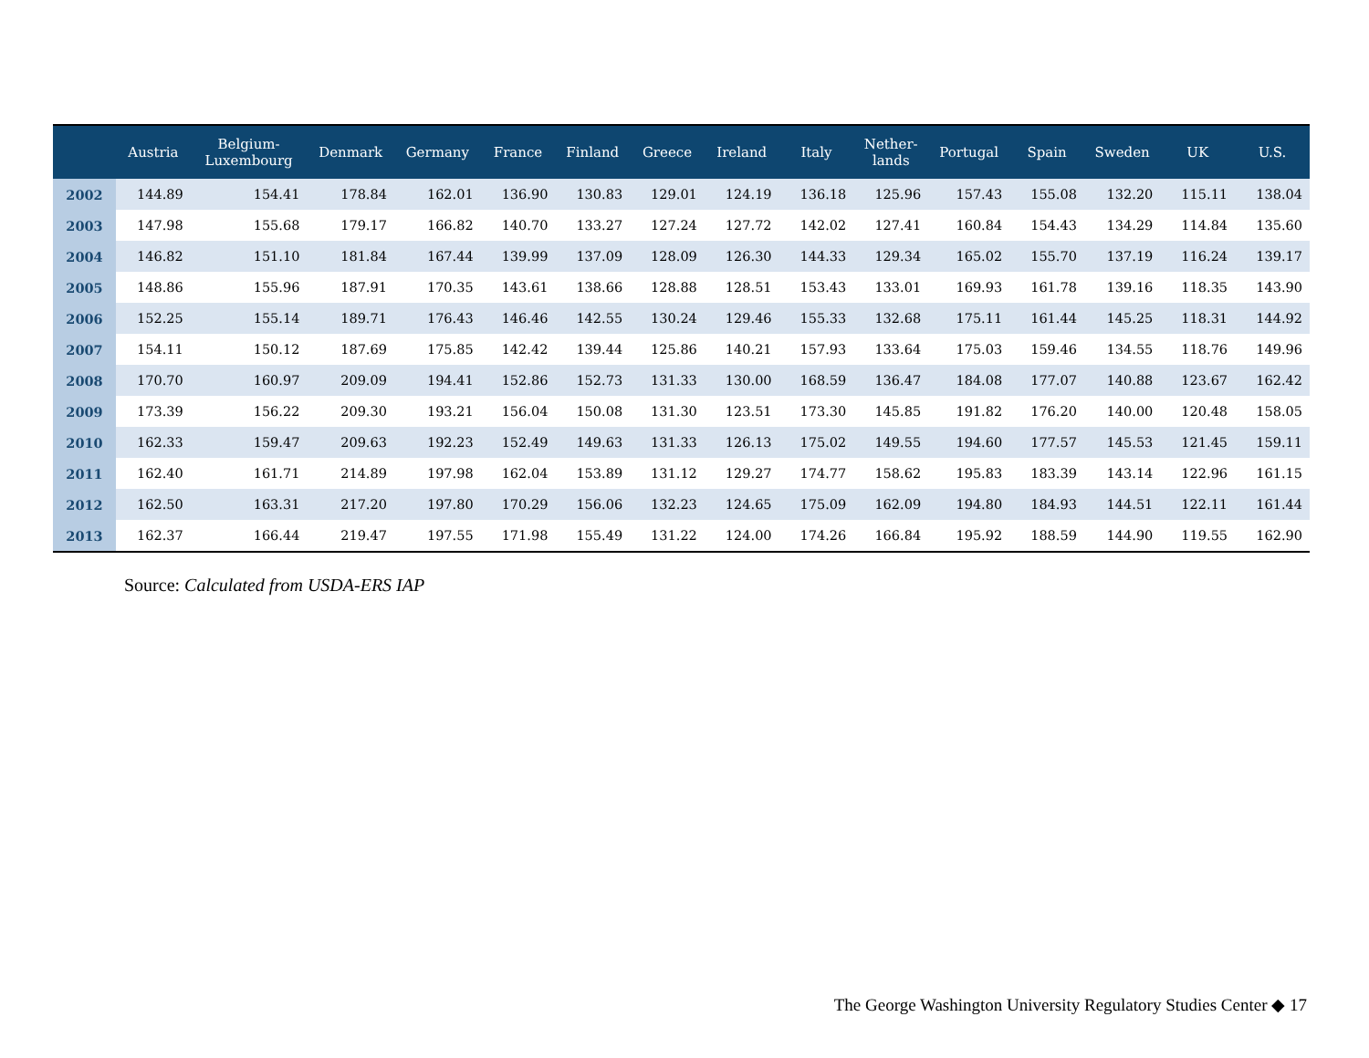| | Austria | Belgium- Luxembourg | Denmark | Germany | France | Finland | Greece | Ireland | Italy | Nether- lands | Portugal | Spain | Sweden | UK | U.S. |
| --- | --- | --- | --- | --- | --- | --- | --- | --- | --- | --- | --- | --- | --- | --- | --- |
| 2002 | 144.89 | 154.41 | 178.84 | 162.01 | 136.90 | 130.83 | 129.01 | 124.19 | 136.18 | 125.96 | 157.43 | 155.08 | 132.20 | 115.11 | 138.04 |
| 2003 | 147.98 | 155.68 | 179.17 | 166.82 | 140.70 | 133.27 | 127.24 | 127.72 | 142.02 | 127.41 | 160.84 | 154.43 | 134.29 | 114.84 | 135.60 |
| 2004 | 146.82 | 151.10 | 181.84 | 167.44 | 139.99 | 137.09 | 128.09 | 126.30 | 144.33 | 129.34 | 165.02 | 155.70 | 137.19 | 116.24 | 139.17 |
| 2005 | 148.86 | 155.96 | 187.91 | 170.35 | 143.61 | 138.66 | 128.88 | 128.51 | 153.43 | 133.01 | 169.93 | 161.78 | 139.16 | 118.35 | 143.90 |
| 2006 | 152.25 | 155.14 | 189.71 | 176.43 | 146.46 | 142.55 | 130.24 | 129.46 | 155.33 | 132.68 | 175.11 | 161.44 | 145.25 | 118.31 | 144.92 |
| 2007 | 154.11 | 150.12 | 187.69 | 175.85 | 142.42 | 139.44 | 125.86 | 140.21 | 157.93 | 133.64 | 175.03 | 159.46 | 134.55 | 118.76 | 149.96 |
| 2008 | 170.70 | 160.97 | 209.09 | 194.41 | 152.86 | 152.73 | 131.33 | 130.00 | 168.59 | 136.47 | 184.08 | 177.07 | 140.88 | 123.67 | 162.42 |
| 2009 | 173.39 | 156.22 | 209.30 | 193.21 | 156.04 | 150.08 | 131.30 | 123.51 | 173.30 | 145.85 | 191.82 | 176.20 | 140.00 | 120.48 | 158.05 |
| 2010 | 162.33 | 159.47 | 209.63 | 192.23 | 152.49 | 149.63 | 131.33 | 126.13 | 175.02 | 149.55 | 194.60 | 177.57 | 145.53 | 121.45 | 159.11 |
| 2011 | 162.40 | 161.71 | 214.89 | 197.98 | 162.04 | 153.89 | 131.12 | 129.27 | 174.77 | 158.62 | 195.83 | 183.39 | 143.14 | 122.96 | 161.15 |
| 2012 | 162.50 | 163.31 | 217.20 | 197.80 | 170.29 | 156.06 | 132.23 | 124.65 | 175.09 | 162.09 | 194.80 | 184.93 | 144.51 | 122.11 | 161.44 |
| 2013 | 162.37 | 166.44 | 219.47 | 197.55 | 171.98 | 155.49 | 131.22 | 124.00 | 174.26 | 166.84 | 195.92 | 188.59 | 144.90 | 119.55 | 162.90 |
Source: Calculated from USDA-ERS IAP
The George Washington University Regulatory Studies Center ◆ 17